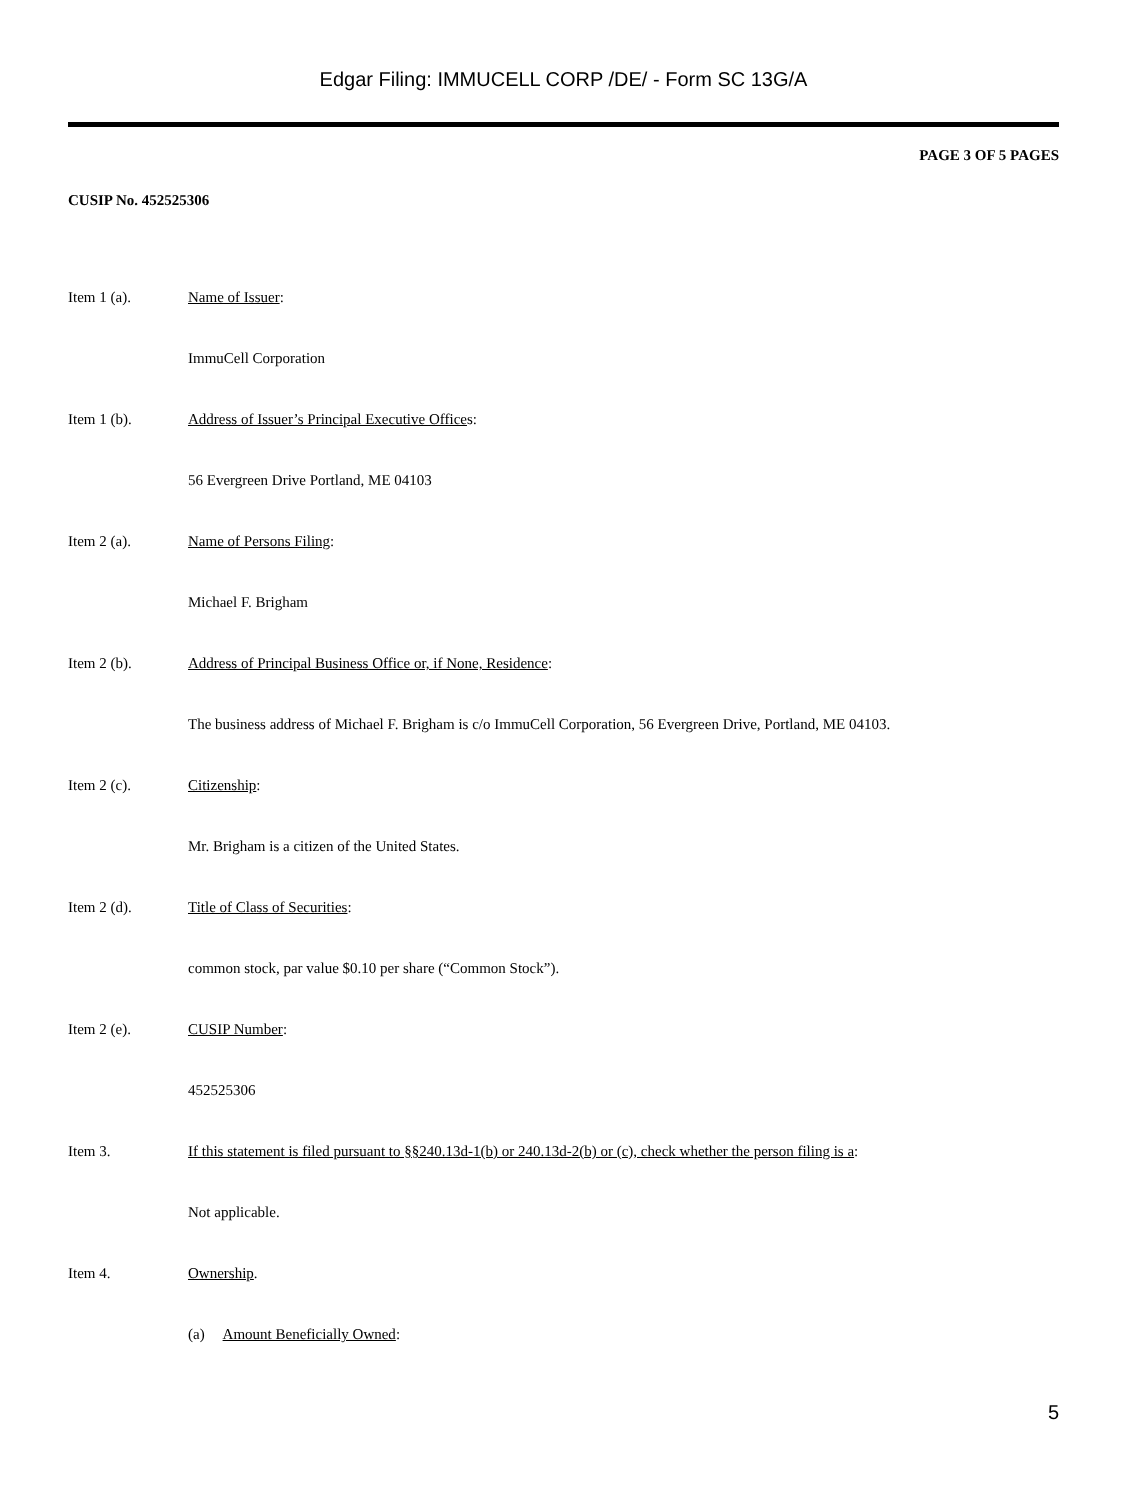Edgar Filing: IMMUCELL CORP /DE/ - Form SC 13G/A
PAGE 3 OF 5 PAGES
CUSIP No. 452525306
Item 1 (a). Name of Issuer:
ImmuCell Corporation
Item 1 (b). Address of Issuer’s Principal Executive Offices:
56 Evergreen Drive Portland, ME 04103
Item 2 (a). Name of Persons Filing:
Michael F. Brigham
Item 2 (b). Address of Principal Business Office or, if None, Residence:
The business address of Michael F. Brigham is c/o ImmuCell Corporation, 56 Evergreen Drive, Portland, ME 04103.
Item 2 (c). Citizenship:
Mr. Brigham is a citizen of the United States.
Item 2 (d). Title of Class of Securities:
common stock, par value $0.10 per share (“Common Stock”).
Item 2 (e). CUSIP Number:
452525306
Item 3. If this statement is filed pursuant to §§240.13d-1(b) or 240.13d-2(b) or (c), check whether the person filing is a:
Not applicable.
Item 4. Ownership.
(a) Amount Beneficially Owned:
5